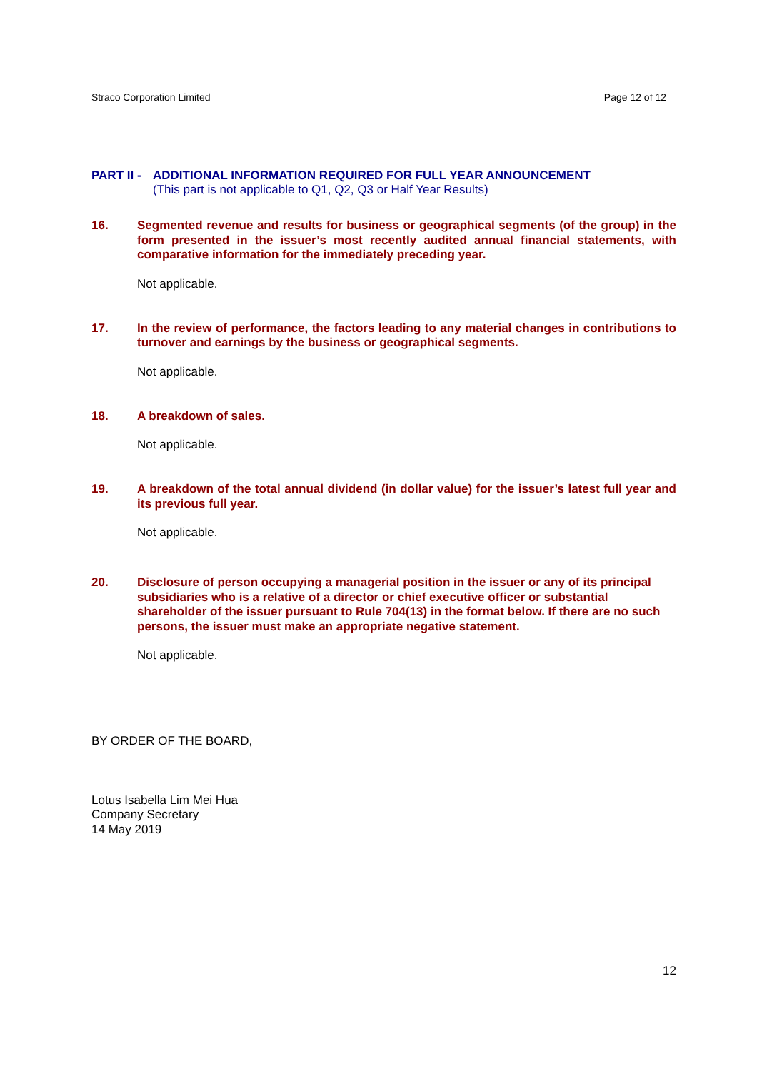Straco Corporation Limited Page 12 of 12
PART II -
ADDITIONAL INFORMATION REQUIRED FOR FULL YEAR ANNOUNCEMENT
(This part is not applicable to Q1, Q2, Q3 or Half Year Results)
16. Segmented revenue and results for business or geographical segments (of the group) in the form presented in the issuer’s most recently audited annual financial statements, with comparative information for the immediately preceding year.
Not applicable.
17. In the review of performance, the factors leading to any material changes in contributions to turnover and earnings by the business or geographical segments.
Not applicable.
18. A breakdown of sales.
Not applicable.
19. A breakdown of the total annual dividend (in dollar value) for the issuer’s latest full year and its previous full year.
Not applicable.
20. Disclosure of person occupying a managerial position in the issuer or any of its principal subsidiaries who is a relative of a director or chief executive officer or substantial shareholder of the issuer pursuant to Rule 704(13) in the format below. If there are no such persons, the issuer must make an appropriate negative statement.
Not applicable.
BY ORDER OF THE BOARD,
Lotus Isabella Lim Mei Hua
Company Secretary
14 May 2019
12